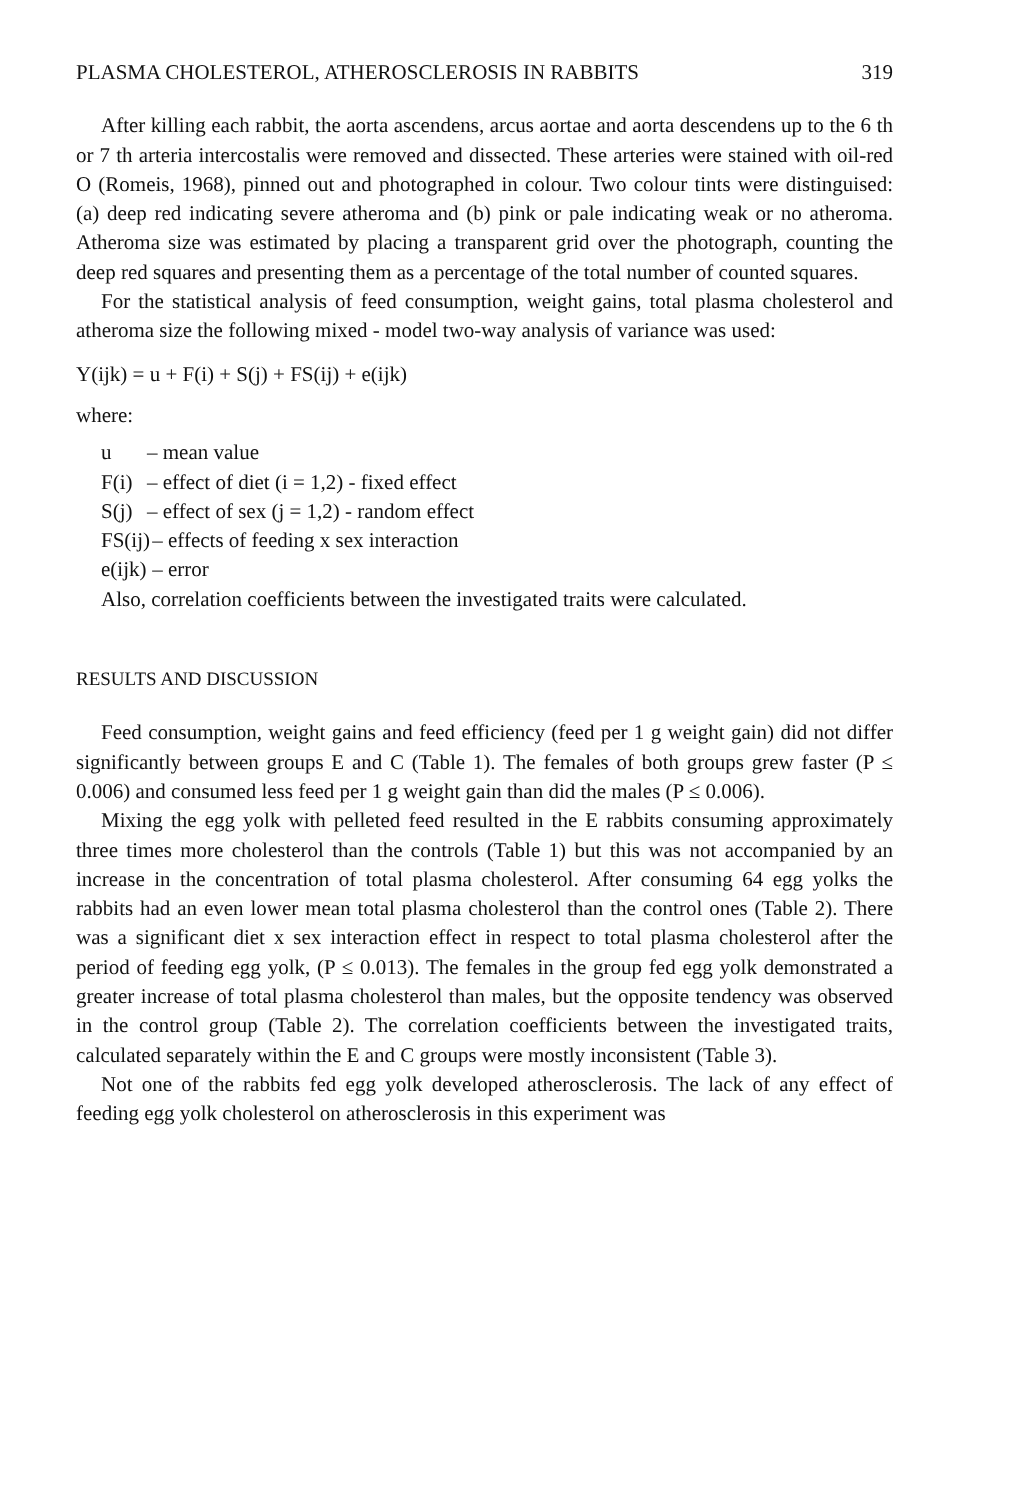PLASMA CHOLESTEROL, ATHEROSCLEROSIS IN RABBITS 319
After killing each rabbit, the aorta ascendens, arcus aortae and aorta descendens up to the 6 th or 7 th arteria intercostalis were removed and dissected. These arteries were stained with oil-red O (Romeis, 1968), pinned out and photographed in colour. Two colour tints were distinguised: (a) deep red indicating severe atheroma and (b) pink or pale indicating weak or no atheroma. Atheroma size was estimated by placing a transparent grid over the photograph, counting the deep red squares and presenting them as a percentage of the total number of counted squares.
For the statistical analysis of feed consumption, weight gains, total plasma cholesterol and atheroma size the following mixed - model two-way analysis of variance was used:
Y(ijk) = u + F(i) + S(j) + FS(ij) + e(ijk)
where:
u – mean value
F(i) – effect of diet (i = 1,2) - fixed effect
S(j) – effect of sex (j = 1,2) - random effect
FS(ij) – effects of feeding x sex interaction
e(ijk) – error
Also, correlation coefficients between the investigated traits were calculated.
RESULTS AND DISCUSSION
Feed consumption, weight gains and feed efficiency (feed per 1 g weight gain) did not differ significantly between groups E and C (Table 1). The females of both groups grew faster (P ≤ 0.006) and consumed less feed per 1 g weight gain than did the males (P ≤ 0.006).
Mixing the egg yolk with pelleted feed resulted in the E rabbits consuming approximately three times more cholesterol than the controls (Table 1) but this was not accompanied by an increase in the concentration of total plasma cholesterol. After consuming 64 egg yolks the rabbits had an even lower mean total plasma cholesterol than the control ones (Table 2). There was a significant diet x sex interaction effect in respect to total plasma cholesterol after the period of feeding egg yolk, (P ≤ 0.013). The females in the group fed egg yolk demonstrated a greater increase of total plasma cholesterol than males, but the opposite tendency was observed in the control group (Table 2). The correlation coefficients between the investigated traits, calculated separately within the E and C groups were mostly inconsistent (Table 3).
Not one of the rabbits fed egg yolk developed atherosclerosis. The lack of any effect of feeding egg yolk cholesterol on atherosclerosis in this experiment was